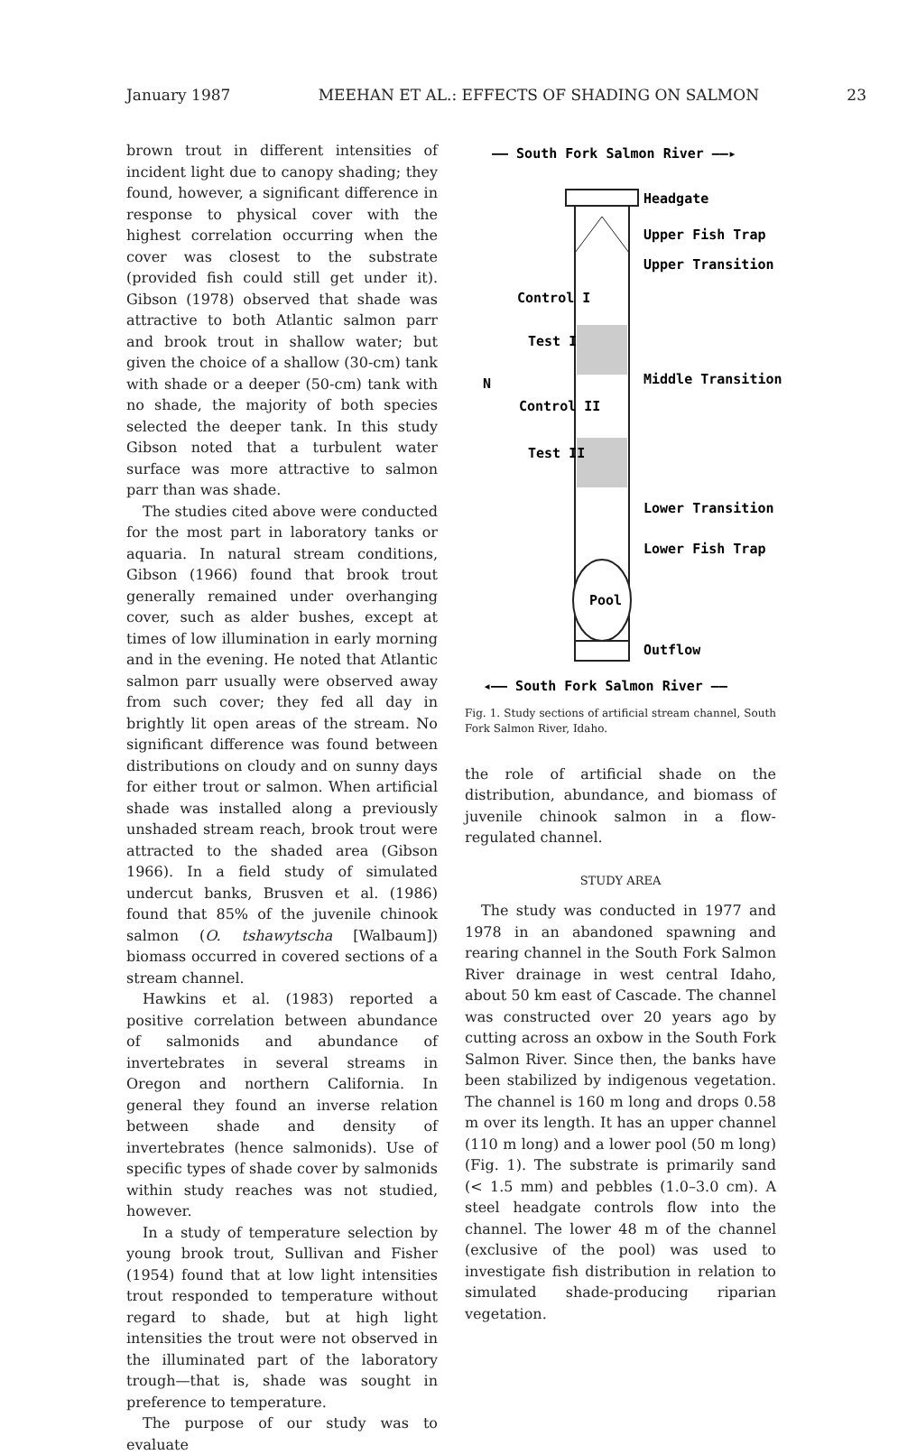January 1987 MEEHAN ET AL.: EFFECTS OF SHADING ON SALMON 23
brown trout in different intensities of incident light due to canopy shading; they found, however, a significant difference in response to physical cover with the highest correlation occurring when the cover was closest to the substrate (provided fish could still get under it). Gibson (1978) observed that shade was attractive to both Atlantic salmon parr and brook trout in shallow water; but given the choice of a shallow (30-cm) tank with shade or a deeper (50-cm) tank with no shade, the majority of both species selected the deeper tank. In this study Gibson noted that a turbulent water surface was more attractive to salmon parr than was shade.
The studies cited above were conducted for the most part in laboratory tanks or aquaria. In natural stream conditions, Gibson (1966) found that brook trout generally remained under overhanging cover, such as alder bushes, except at times of low illumination in early morning and in the evening. He noted that Atlantic salmon parr usually were observed away from such cover; they fed all day in brightly lit open areas of the stream. No significant difference was found between distributions on cloudy and on sunny days for either trout or salmon. When artificial shade was installed along a previously unshaded stream reach, brook trout were attracted to the shaded area (Gibson 1966). In a field study of simulated undercut banks, Brusven et al. (1986) found that 85% of the juvenile chinook salmon (O. tshawytscha [Walbaum]) biomass occurred in covered sections of a stream channel.
Hawkins et al. (1983) reported a positive correlation between abundance of salmonids and abundance of invertebrates in several streams in Oregon and northern California. In general they found an inverse relation between shade and density of invertebrates (hence salmonids). Use of specific types of shade cover by salmonids within study reaches was not studied, however.
In a study of temperature selection by young brook trout, Sullivan and Fisher (1954) found that at low light intensities trout responded to temperature without regard to shade, but at high light intensities the trout were not observed in the illuminated part of the laboratory trough—that is, shade was sought in preference to temperature.
The purpose of our study was to evaluate
—— South Fork Salmon River ——▸
Headgate
Upper Fish Trap
Upper Transition
Control I
Test I
Middle Transition
Control II
Test II
N
Lower Transition
Lower Fish Trap
Pool
Outflow
◂—— South Fork Salmon River ——
Fig. 1. Study sections of artificial stream channel, South Fork Salmon River, Idaho.
the role of artificial shade on the distribution, abundance, and biomass of juvenile chinook salmon in a flow-regulated channel.
STUDY AREA
The study was conducted in 1977 and 1978 in an abandoned spawning and rearing channel in the South Fork Salmon River drainage in west central Idaho, about 50 km east of Cascade. The channel was constructed over 20 years ago by cutting across an oxbow in the South Fork Salmon River. Since then, the banks have been stabilized by indigenous vegetation. The channel is 160 m long and drops 0.58 m over its length. It has an upper channel (110 m long) and a lower pool (50 m long) (Fig. 1). The substrate is primarily sand (< 1.5 mm) and pebbles (1.0–3.0 cm). A steel headgate controls flow into the channel. The lower 48 m of the channel (exclusive of the pool) was used to investigate fish distribution in relation to simulated shade-producing riparian vegetation.